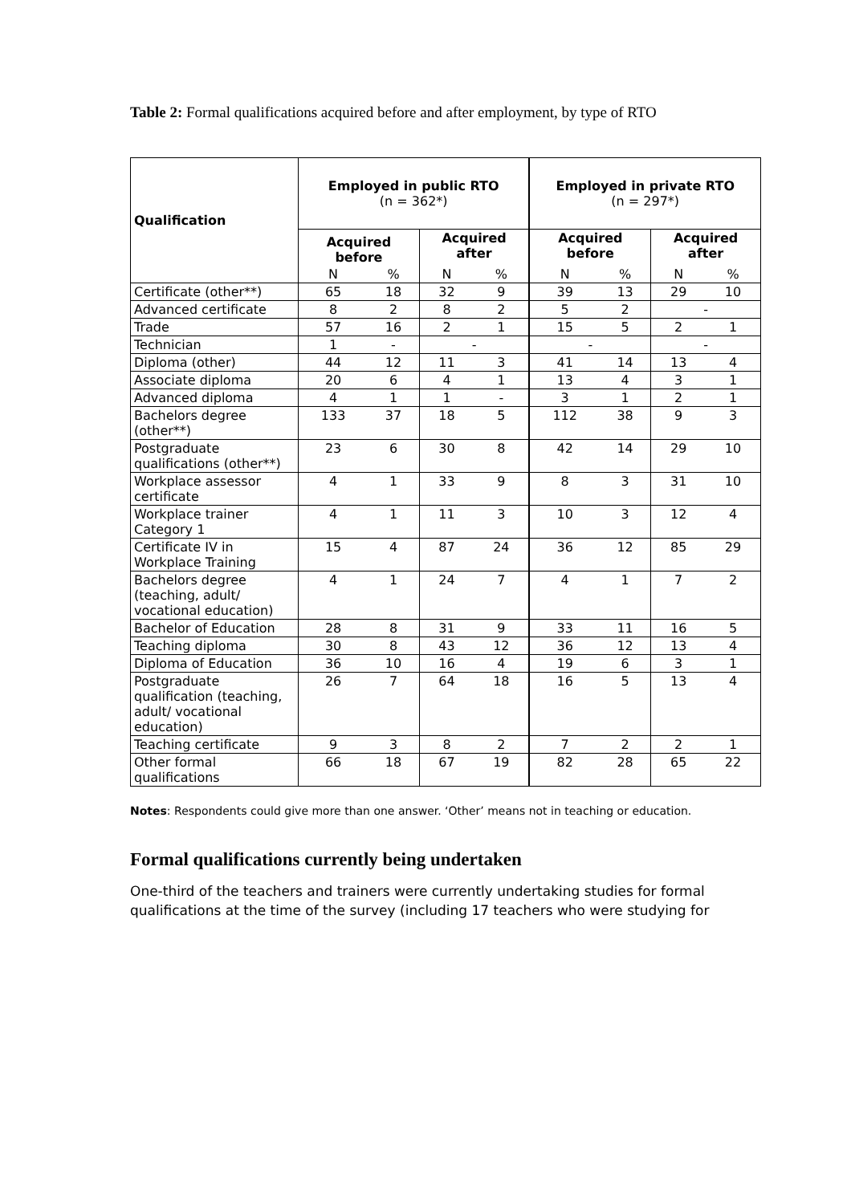Table 2: Formal qualifications acquired before and after employment, by type of RTO
| Qualification | Employed in public RTO (n = 362*) | | | | Employed in private RTO (n = 297*) | | | |
| --- | --- | --- | --- | --- | --- | --- | --- | --- |
| | Acquired before | | Acquired after | | Acquired before | | Acquired after | |
| | N | % | N | % | N | % | N | % |
| Certificate (other**) | 65 | 18 | 32 | 9 | 39 | 13 | 29 | 10 |
| Advanced certificate | 8 | 2 | 8 | 2 | 5 | 2 | - | |
| Trade | 57 | 16 | 2 | 1 | 15 | 5 | 2 | 1 |
| Technician | 1 | - | - | | - | | - | |
| Diploma (other) | 44 | 12 | 11 | 3 | 41 | 14 | 13 | 4 |
| Associate diploma | 20 | 6 | 4 | 1 | 13 | 4 | 3 | 1 |
| Advanced diploma | 4 | 1 | 1 | - | 3 | 1 | 2 | 1 |
| Bachelors degree (other**) | 133 | 37 | 18 | 5 | 112 | 38 | 9 | 3 |
| Postgraduate qualifications (other**) | 23 | 6 | 30 | 8 | 42 | 14 | 29 | 10 |
| Workplace assessor certificate | 4 | 1 | 33 | 9 | 8 | 3 | 31 | 10 |
| Workplace trainer Category 1 | 4 | 1 | 11 | 3 | 10 | 3 | 12 | 4 |
| Certificate IV in Workplace Training | 15 | 4 | 87 | 24 | 36 | 12 | 85 | 29 |
| Bachelors degree (teaching, adult/ vocational education) | 4 | 1 | 24 | 7 | 4 | 1 | 7 | 2 |
| Bachelor of Education | 28 | 8 | 31 | 9 | 33 | 11 | 16 | 5 |
| Teaching diploma | 30 | 8 | 43 | 12 | 36 | 12 | 13 | 4 |
| Diploma of Education | 36 | 10 | 16 | 4 | 19 | 6 | 3 | 1 |
| Postgraduate qualification (teaching, adult/ vocational education) | 26 | 7 | 64 | 18 | 16 | 5 | 13 | 4 |
| Teaching certificate | 9 | 3 | 8 | 2 | 7 | 2 | 2 | 1 |
| Other formal qualifications | 66 | 18 | 67 | 19 | 82 | 28 | 65 | 22 |
Notes: Respondents could give more than one answer. ‘Other’ means not in teaching or education.
Formal qualifications currently being undertaken
One-third of the teachers and trainers were currently undertaking studies for formal qualifications at the time of the survey (including 17 teachers who were studying for